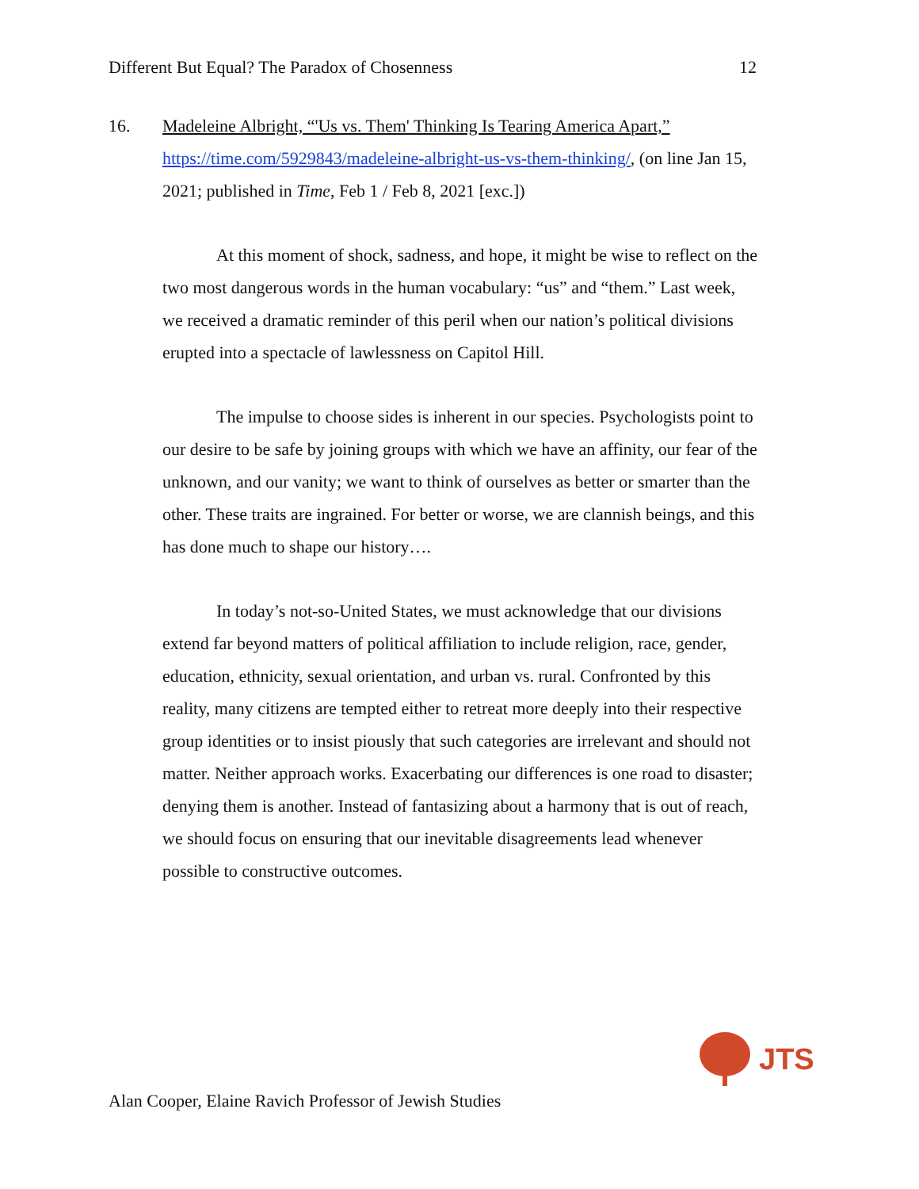Different But Equal? The Paradox of Chosenness 12
16. Madeleine Albright, “'Us vs. Them' Thinking Is Tearing America Apart,” https://time.com/5929843/madeleine-albright-us-vs-them-thinking/, (on line Jan 15, 2021; published in Time, Feb 1 / Feb 8, 2021 [exc.])
At this moment of shock, sadness, and hope, it might be wise to reflect on the two most dangerous words in the human vocabulary: “us” and “them.” Last week, we received a dramatic reminder of this peril when our nation’s political divisions erupted into a spectacle of lawlessness on Capitol Hill.
The impulse to choose sides is inherent in our species. Psychologists point to our desire to be safe by joining groups with which we have an affinity, our fear of the unknown, and our vanity; we want to think of ourselves as better or smarter than the other. These traits are ingrained. For better or worse, we are clannish beings, and this has done much to shape our history….
In today’s not-so-United States, we must acknowledge that our divisions extend far beyond matters of political affiliation to include religion, race, gender, education, ethnicity, sexual orientation, and urban vs. rural. Confronted by this reality, many citizens are tempted either to retreat more deeply into their respective group identities or to insist piously that such categories are irrelevant and should not matter. Neither approach works. Exacerbating our differences is one road to disaster; denying them is another. Instead of fantasizing about a harmony that is out of reach, we should focus on ensuring that our inevitable disagreements lead whenever possible to constructive outcomes.
JTS
Alan Cooper, Elaine Ravich Professor of Jewish Studies